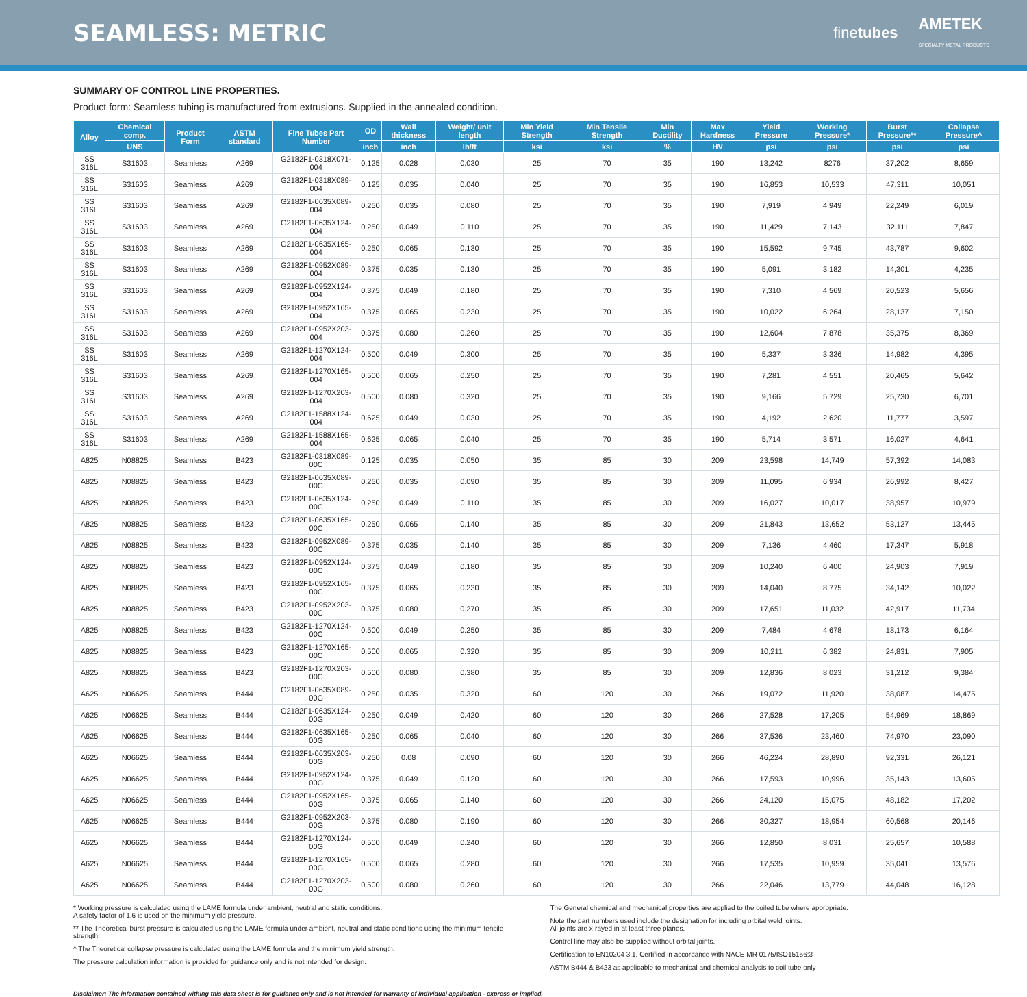SEAMLESS: METRIC
finetubes AMETEK
SPECIALTY METAL PRODUCTS
SUMMARY OF CONTROL LINE PROPERTIES.
Product form: Seamless tubing is manufactured from extrusions. Supplied in the annealed condition.
| Alloy | Chemical comp. | Product Form | ASTM standard | Fine Tubes Part Number | OD | Wall thickness | Weight/ unit length | Min Yield Strength | Min Tensile Strength | Min Ductility | Max Hardness | Yield Pressure | Working Pressure* | Burst Pressure** | Collapse Pressure^ |
| --- | --- | --- | --- | --- | --- | --- | --- | --- | --- | --- | --- | --- | --- | --- | --- |
| | UNS | | | | inch | inch | lb/ft | ksi | ksi | % | HV | psi | psi | psi | psi |
| SS 316L | S31603 | Seamless | A269 | G2182F1-0318X071-004 | 0.125 | 0.028 | 0.030 | 25 | 70 | 35 | 190 | 13,242 | 8276 | 37,202 | 8,659 |
| SS 316L | S31603 | Seamless | A269 | G2182F1-0318X089-004 | 0.125 | 0.035 | 0.040 | 25 | 70 | 35 | 190 | 16,853 | 10,533 | 47,311 | 10,051 |
| SS 316L | S31603 | Seamless | A269 | G2182F1-0635X089-004 | 0.250 | 0.035 | 0.080 | 25 | 70 | 35 | 190 | 7,919 | 4,949 | 22,249 | 6,019 |
| SS 316L | S31603 | Seamless | A269 | G2182F1-0635X124-004 | 0.250 | 0.049 | 0.110 | 25 | 70 | 35 | 190 | 11,429 | 7,143 | 32,111 | 7,847 |
| SS 316L | S31603 | Seamless | A269 | G2182F1-0635X165-004 | 0.250 | 0.065 | 0.130 | 25 | 70 | 35 | 190 | 15,592 | 9,745 | 43,787 | 9,602 |
| SS 316L | S31603 | Seamless | A269 | G2182F1-0952X089-004 | 0.375 | 0.035 | 0.130 | 25 | 70 | 35 | 190 | 5,091 | 3,182 | 14,301 | 4,235 |
| SS 316L | S31603 | Seamless | A269 | G2182F1-0952X124-004 | 0.375 | 0.049 | 0.180 | 25 | 70 | 35 | 190 | 7,310 | 4,569 | 20,523 | 5,656 |
| SS 316L | S31603 | Seamless | A269 | G2182F1-0952X165-004 | 0.375 | 0.065 | 0.230 | 25 | 70 | 35 | 190 | 10,022 | 6,264 | 28,137 | 7,150 |
| SS 316L | S31603 | Seamless | A269 | G2182F1-0952X203-004 | 0.375 | 0.080 | 0.260 | 25 | 70 | 35 | 190 | 12,604 | 7,878 | 35,375 | 8,369 |
| SS 316L | S31603 | Seamless | A269 | G2182F1-1270X124-004 | 0.500 | 0.049 | 0.300 | 25 | 70 | 35 | 190 | 5,337 | 3,336 | 14,982 | 4,395 |
| SS 316L | S31603 | Seamless | A269 | G2182F1-1270X165-004 | 0.500 | 0.065 | 0.250 | 25 | 70 | 35 | 190 | 7,281 | 4,551 | 20,465 | 5,642 |
| SS 316L | S31603 | Seamless | A269 | G2182F1-1270X203-004 | 0.500 | 0.080 | 0.320 | 25 | 70 | 35 | 190 | 9,166 | 5,729 | 25,730 | 6,701 |
| SS 316L | S31603 | Seamless | A269 | G2182F1-1588X124-004 | 0.625 | 0.049 | 0.030 | 25 | 70 | 35 | 190 | 4,192 | 2,620 | 11,777 | 3,597 |
| SS 316L | S31603 | Seamless | A269 | G2182F1-1588X165-004 | 0.625 | 0.065 | 0.040 | 25 | 70 | 35 | 190 | 5,714 | 3,571 | 16,027 | 4,641 |
| A825 | N08825 | Seamless | B423 | G2182F1-0318X089-00C | 0.125 | 0.035 | 0.050 | 35 | 85 | 30 | 209 | 23,598 | 14,749 | 57,392 | 14,083 |
| A825 | N08825 | Seamless | B423 | G2182F1-0635X089-00C | 0.250 | 0.035 | 0.090 | 35 | 85 | 30 | 209 | 11,095 | 6,934 | 26,992 | 8,427 |
| A825 | N08825 | Seamless | B423 | G2182F1-0635X124-00C | 0.250 | 0.049 | 0.110 | 35 | 85 | 30 | 209 | 16,027 | 10,017 | 38,957 | 10,979 |
| A825 | N08825 | Seamless | B423 | G2182F1-0635X165-00C | 0.250 | 0.065 | 0.140 | 35 | 85 | 30 | 209 | 21,843 | 13,652 | 53,127 | 13,445 |
| A825 | N08825 | Seamless | B423 | G2182F1-0952X089-00C | 0.375 | 0.035 | 0.140 | 35 | 85 | 30 | 209 | 7,136 | 4,460 | 17,347 | 5,918 |
| A825 | N08825 | Seamless | B423 | G2182F1-0952X124-00C | 0.375 | 0.049 | 0.180 | 35 | 85 | 30 | 209 | 10,240 | 6,400 | 24,903 | 7,919 |
| A825 | N08825 | Seamless | B423 | G2182F1-0952X165-00C | 0.375 | 0.065 | 0.230 | 35 | 85 | 30 | 209 | 14,040 | 8,775 | 34,142 | 10,022 |
| A825 | N08825 | Seamless | B423 | G2182F1-0952X203-00C | 0.375 | 0.080 | 0.270 | 35 | 85 | 30 | 209 | 17,651 | 11,032 | 42,917 | 11,734 |
| A825 | N08825 | Seamless | B423 | G2182F1-1270X124-00C | 0.500 | 0.049 | 0.250 | 35 | 85 | 30 | 209 | 7,484 | 4,678 | 18,173 | 6,164 |
| A825 | N08825 | Seamless | B423 | G2182F1-1270X165-00C | 0.500 | 0.065 | 0.320 | 35 | 85 | 30 | 209 | 10,211 | 6,382 | 24,831 | 7,905 |
| A825 | N08825 | Seamless | B423 | G2182F1-1270X203-00C | 0.500 | 0.080 | 0.380 | 35 | 85 | 30 | 209 | 12,836 | 8,023 | 31,212 | 9,384 |
| A625 | N06625 | Seamless | B444 | G2182F1-0635X089-00G | 0.250 | 0.035 | 0.320 | 60 | 120 | 30 | 266 | 19,072 | 11,920 | 38,087 | 14,475 |
| A625 | N06625 | Seamless | B444 | G2182F1-0635X124-00G | 0.250 | 0.049 | 0.420 | 60 | 120 | 30 | 266 | 27,528 | 17,205 | 54,969 | 18,869 |
| A625 | N06625 | Seamless | B444 | G2182F1-0635X165-00G | 0.250 | 0.065 | 0.040 | 60 | 120 | 30 | 266 | 37,536 | 23,460 | 74,970 | 23,090 |
| A625 | N06625 | Seamless | B444 | G2182F1-0635X203-00G | 0.250 | 0.08 | 0.090 | 60 | 120 | 30 | 266 | 46,224 | 28,890 | 92,331 | 26,121 |
| A625 | N06625 | Seamless | B444 | G2182F1-0952X124-00G | 0.375 | 0.049 | 0.120 | 60 | 120 | 30 | 266 | 17,593 | 10,996 | 35,143 | 13,605 |
| A625 | N06625 | Seamless | B444 | G2182F1-0952X165-00G | 0.375 | 0.065 | 0.140 | 60 | 120 | 30 | 266 | 24,120 | 15,075 | 48,182 | 17,202 |
| A625 | N06625 | Seamless | B444 | G2182F1-0952X203-00G | 0.375 | 0.080 | 0.190 | 60 | 120 | 30 | 266 | 30,327 | 18,954 | 60,568 | 20,146 |
| A625 | N06625 | Seamless | B444 | G2182F1-1270X124-00G | 0.500 | 0.049 | 0.240 | 60 | 120 | 30 | 266 | 12,850 | 8,031 | 25,657 | 10,588 |
| A625 | N06625 | Seamless | B444 | G2182F1-1270X165-00G | 0.500 | 0.065 | 0.280 | 60 | 120 | 30 | 266 | 17,535 | 10,959 | 35,041 | 13,576 |
| A625 | N06625 | Seamless | B444 | G2182F1-1270X203-00G | 0.500 | 0.080 | 0.260 | 60 | 120 | 30 | 266 | 22,046 | 13,779 | 44,048 | 16,128 |
* Working pressure is calculated using the LAME formula under ambient, neutral and static conditions.
A safety factor of 1.6 is used on the minimum yield pressure.
** The Theoretical burst pressure is calculated using the LAME formula under ambient, neutral and static conditions using the minimum tensile strength.
^ The Theoretical collapse pressure is calculated using the LAME formula and the minimum yield strength.
The pressure calculation information is provided for guidance only and is not intended for design.
The General chemical and mechanical properties are applied to the coiled tube where appropriate.
Note the part numbers used include the designation for including orbital weld joints.
All joints are x-rayed in at least three planes.
Control line may also be supplied without orbital joints.
Certification to EN10204 3.1. Certified in accordance with NACE MR 0175/ISO15156:3
ASTM B444 & B423 as applicable to mechanical and chemical analysis to coil tube only
Disclaimer: The information contained withing this data sheet is for guidance only and is not intended for warranty of individual application - express or implied.